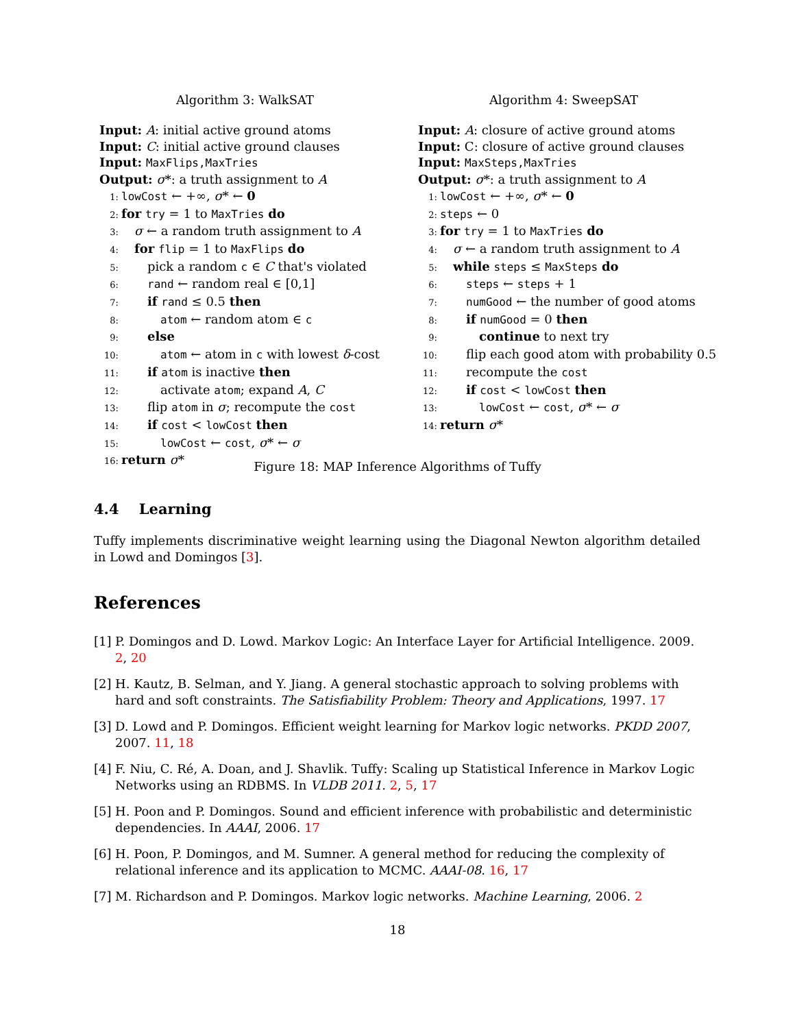Algorithm 3: WalkSAT
Input: A: initial active ground atoms
Input: C: initial active ground clauses
Input: MaxFlips,MaxTries
Output: σ*: a truth assignment to A
1: lowCost ← +∞, σ* ← 0
2: for try = 1 to MaxTries do
3: σ ← a random truth assignment to A
4: for flip = 1 to MaxFlips do
5: pick a random c ∈ C that's violated
6: rand ← random real ∈ [0,1]
7: if rand ≤ 0.5 then
8: atom ← random atom ∈ c
9: else
10: atom ← atom in c with lowest δ-cost
11: if atom is inactive then
12: activate atom; expand A, C
13: flip atom in σ; recompute the cost
14: if cost < lowCost then
15: lowCost ← cost, σ* ← σ
16: return σ*
Algorithm 4: SweepSAT
Input: A: closure of active ground atoms
Input: C: closure of active ground clauses
Input: MaxSteps,MaxTries
Output: σ*: a truth assignment to A
1: lowCost ← +∞, σ* ← 0
2: steps ← 0
3: for try = 1 to MaxTries do
4: σ ← a random truth assignment to A
5: while steps ≤ MaxSteps do
6: steps ← steps + 1
7: numGood ← the number of good atoms
8: if numGood = 0 then
9: continue to next try
10: flip each good atom with probability 0.5
11: recompute the cost
12: if cost < lowCost then
13: lowCost ← cost, σ* ← σ
14: return σ*
Figure 18: MAP Inference Algorithms of Tuffy
4.4 Learning
Tuffy implements discriminative weight learning using the Diagonal Newton algorithm detailed in Lowd and Domingos [3].
References
[1] P. Domingos and D. Lowd. Markov Logic: An Interface Layer for Artificial Intelligence. 2009. 2, 20
[2] H. Kautz, B. Selman, and Y. Jiang. A general stochastic approach to solving problems with hard and soft constraints. The Satisfiability Problem: Theory and Applications, 1997. 17
[3] D. Lowd and P. Domingos. Efficient weight learning for Markov logic networks. PKDD 2007, 2007. 11, 18
[4] F. Niu, C. Ré, A. Doan, and J. Shavlik. Tuffy: Scaling up Statistical Inference in Markov Logic Networks using an RDBMS. In VLDB 2011. 2, 5, 17
[5] H. Poon and P. Domingos. Sound and efficient inference with probabilistic and deterministic dependencies. In AAAI, 2006. 17
[6] H. Poon, P. Domingos, and M. Sumner. A general method for reducing the complexity of relational inference and its application to MCMC. AAAI-08. 16, 17
[7] M. Richardson and P. Domingos. Markov logic networks. Machine Learning, 2006. 2
18